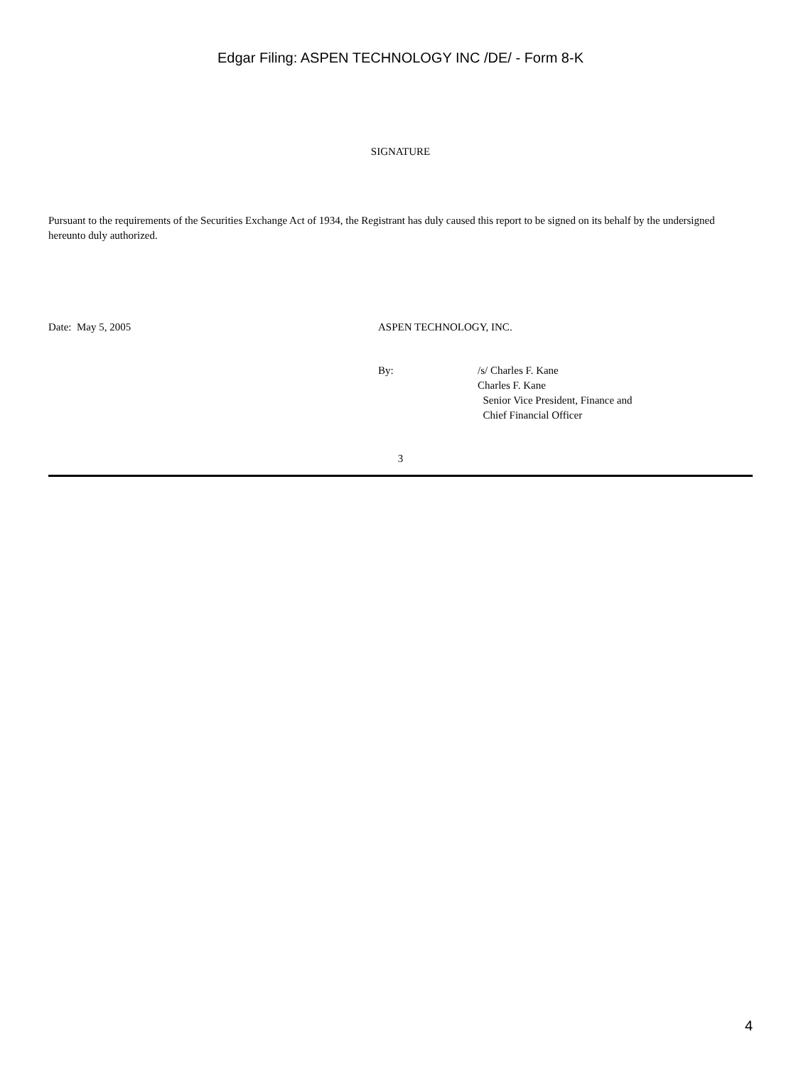Edgar Filing: ASPEN TECHNOLOGY INC /DE/ - Form 8-K
SIGNATURE
Pursuant to the requirements of the Securities Exchange Act of 1934, the Registrant has duly caused this report to be signed on its behalf by the undersigned hereunto duly authorized.
Date: May 5, 2005 ASPEN TECHNOLOGY, INC.
By: /s/ Charles F. Kane
Charles F. Kane
Senior Vice President, Finance and
Chief Financial Officer
3
4